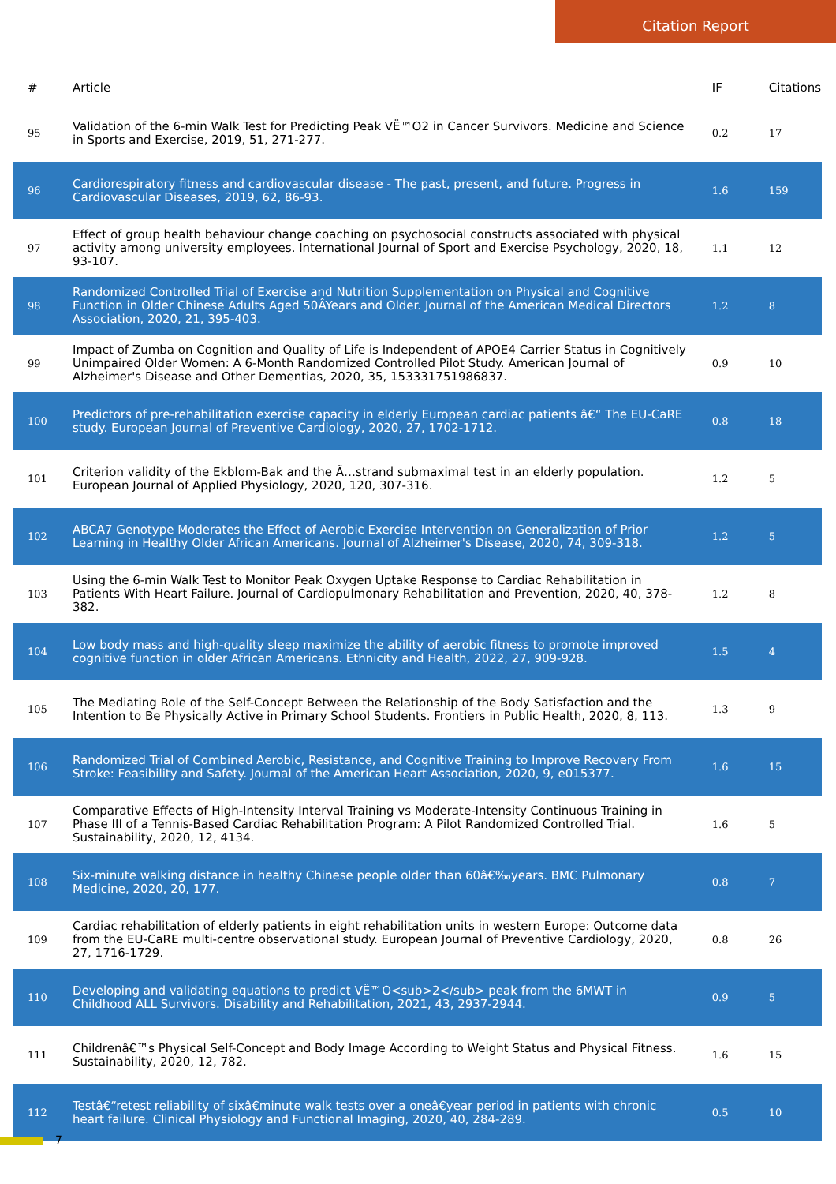Citation Report
| # | Article | IF | Citations |
| --- | --- | --- | --- |
| 95 | Validation of the 6-min Walk Test for Predicting Peak VË™O2 in Cancer Survivors. Medicine and Science in Sports and Exercise, 2019, 51, 271-277. | 0.2 | 17 |
| 96 | Cardiorespiratory fitness and cardiovascular disease - The past, present, and future. Progress in Cardiovascular Diseases, 2019, 62, 86-93. | 1.6 | 159 |
| 97 | Effect of group health behaviour change coaching on psychosocial constructs associated with physical activity among university employees. International Journal of Sport and Exercise Psychology, 2020, 18, 93-107. | 1.1 | 12 |
| 98 | Randomized Controlled Trial of Exercise and Nutrition Supplementation on Physical and Cognitive Function in Older Chinese Adults Aged 50ÂYears and Older. Journal of the American Medical Directors Association, 2020, 21, 395-403. | 1.2 | 8 |
| 99 | Impact of Zumba on Cognition and Quality of Life is Independent of APOE4 Carrier Status in Cognitively Unimpaired Older Women: A 6-Month Randomized Controlled Pilot Study. American Journal of Alzheimer's Disease and Other Dementias, 2020, 35, 153331751986837. | 0.9 | 10 |
| 100 | Predictors of pre-rehabilitation exercise capacity in elderly European cardiac patients â€“ The EU-CaRE study. European Journal of Preventive Cardiology, 2020, 27, 1702-1712. | 0.8 | 18 |
| 101 | Criterion validity of the Ekblom-Bak and the Ã…strand submaximal test in an elderly population. European Journal of Applied Physiology, 2020, 120, 307-316. | 1.2 | 5 |
| 102 | ABCA7 Genotype Moderates the Effect of Aerobic Exercise Intervention on Generalization of Prior Learning in Healthy Older African Americans. Journal of Alzheimer's Disease, 2020, 74, 309-318. | 1.2 | 5 |
| 103 | Using the 6-min Walk Test to Monitor Peak Oxygen Uptake Response to Cardiac Rehabilitation in Patients With Heart Failure. Journal of Cardiopulmonary Rehabilitation and Prevention, 2020, 40, 378-382. | 1.2 | 8 |
| 104 | Low body mass and high-quality sleep maximize the ability of aerobic fitness to promote improved cognitive function in older African Americans. Ethnicity and Health, 2022, 27, 909-928. | 1.5 | 4 |
| 105 | The Mediating Role of the Self-Concept Between the Relationship of the Body Satisfaction and the Intention to Be Physically Active in Primary School Students. Frontiers in Public Health, 2020, 8, 113. | 1.3 | 9 |
| 106 | Randomized Trial of Combined Aerobic, Resistance, and Cognitive Training to Improve Recovery From Stroke: Feasibility and Safety. Journal of the American Heart Association, 2020, 9, e015377. | 1.6 | 15 |
| 107 | Comparative Effects of High-Intensity Interval Training vs Moderate-Intensity Continuous Training in Phase III of a Tennis-Based Cardiac Rehabilitation Program: A Pilot Randomized Controlled Trial. Sustainability, 2020, 12, 4134. | 1.6 | 5 |
| 108 | Six-minute walking distance in healthy Chinese people older than 60â€‰years. BMC Pulmonary Medicine, 2020, 20, 177. | 0.8 | 7 |
| 109 | Cardiac rehabilitation of elderly patients in eight rehabilitation units in western Europe: Outcome data from the EU-CaRE multi-centre observational study. European Journal of Preventive Cardiology, 2020, 27, 1716-1729. | 0.8 | 26 |
| 110 | Developing and validating equations to predict VË™O<sub>2</sub> peak from the 6MWT in Childhood ALL Survivors. Disability and Rehabilitation, 2021, 43, 2937-2944. | 0.9 | 5 |
| 111 | Childrenâ€™s Physical Self-Concept and Body Image According to Weight Status and Physical Fitness. Sustainability, 2020, 12, 782. | 1.6 | 15 |
| 112 | Testâ€“retest reliability of sixâ€minute walk tests over a oneâ€year period in patients with chronic heart failure. Clinical Physiology and Functional Imaging, 2020, 40, 284-289. | 0.5 | 10 |
7